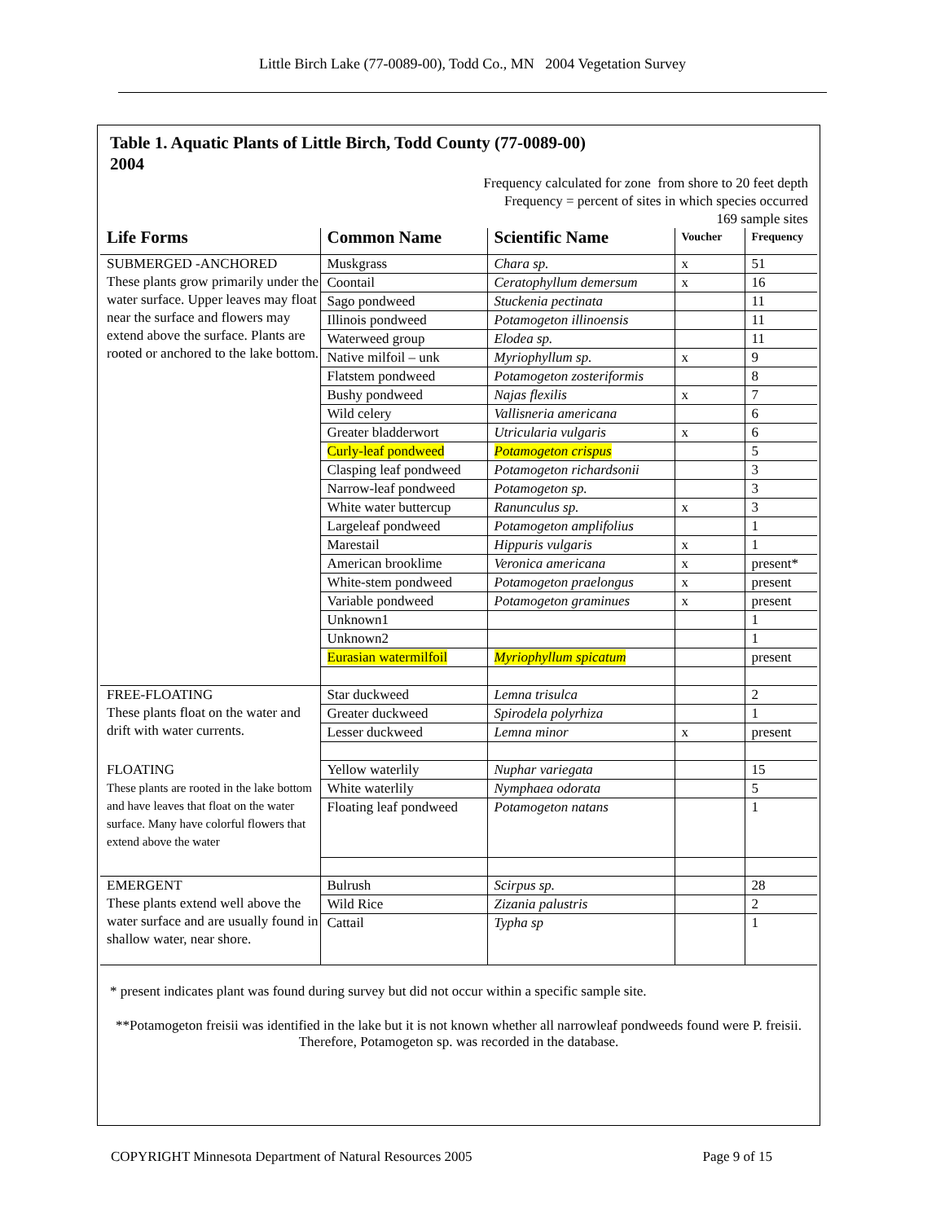Little Birch Lake (77-0089-00), Todd Co., MN 2004 Vegetation Survey
Table 1. Aquatic Plants of Little Birch, Todd County (77-0089-00)
2004
Frequency calculated for zone from shore to 20 feet depth
Frequency = percent of sites in which species occurred
169 sample sites
| Life Forms | Common Name | Scientific Name | Voucher | Frequency |
| --- | --- | --- | --- | --- |
| SUBMERGED -ANCHORED These plants grow primarily under the water surface. Upper leaves may float near the surface and flowers may extend above the surface. Plants are rooted or anchored to the lake bottom. | Muskgrass | Chara sp. | x | 51 |
| | Coontail | Ceratophyllum demersum | x | 16 |
| | Sago pondweed | Stuckenia pectinata | | 11 |
| | Illinois pondweed | Potamogeton illinoensis | | 11 |
| | Waterweed group | Elodea sp. | | 11 |
| | Native milfoil – unk | Myriophyllum sp. | x | 9 |
| | Flatstem pondweed | Potamogeton zosteriformis | | 8 |
| | Bushy pondweed | Najas flexilis | x | 7 |
| | Wild celery | Vallisneria americana | | 6 |
| | Greater bladderwort | Utricularia vulgaris | x | 6 |
| | Curly-leaf pondweed | Potamogeton crispus | | 5 |
| | Clasping leaf pondweed | Potamogeton richardsonii | | 3 |
| | Narrow-leaf pondweed | Potamogeton sp. | | 3 |
| | White water buttercup | Ranunculus sp. | x | 3 |
| | Largeleaf pondweed | Potamogeton amplifolius | | 1 |
| | Marestail | Hippuris vulgaris | x | 1 |
| | American brooklime | Veronica americana | x | present* |
| | White-stem pondweed | Potamogeton praelongus | x | present |
| | Variable pondweed | Potamogeton graminues | x | present |
| | Unknown1 | | | 1 |
| | Unknown2 | | | 1 |
| | Eurasian watermilfoil | Myriophyllum spicatum | | present |
| FREE-FLOATING These plants float on the water and drift with water currents. | Star duckweed | Lemna trisulca | | 2 |
| | Greater duckweed | Spirodela polyrhiza | | 1 |
| | Lesser duckweed | Lemna minor | x | present |
| FLOATING These plants are rooted in the lake bottom and have leaves that float on the water surface. Many have colorful flowers that extend above the water | Yellow waterlily | Nuphar variegata | | 15 |
| | White waterlily | Nymphaea odorata | | 5 |
| | Floating leaf pondweed | Potamogeton natans | | 1 |
| EMERGENT These plants extend well above the water surface and are usually found in shallow water, near shore. | Bulrush | Scirpus sp. | | 28 |
| | Wild Rice | Zizania palustris | | 2 |
| | Cattail | Typha sp | | 1 |
* present indicates plant was found during survey but did not occur within a specific sample site.
**Potamogeton freisii was identified in the lake but it is not known whether all narrowleaf pondweeds found were P. freisii. Therefore, Potamogeton sp. was recorded in the database.
COPYRIGHT Minnesota Department of Natural Resources 2005 Page 9 of 15